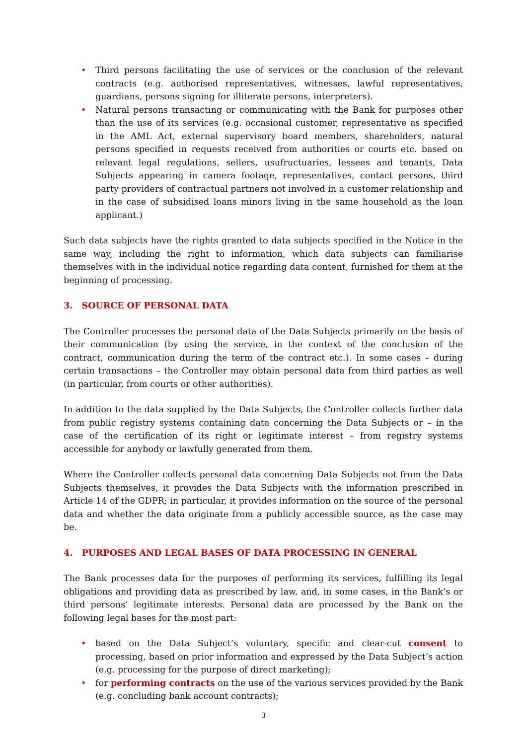• Third persons facilitating the use of services or the conclusion of the relevant contracts (e.g. authorised representatives, witnesses, lawful representatives, guardians, persons signing for illiterate persons, interpreters).
• Natural persons transacting or communicating with the Bank for purposes other than the use of its services (e.g. occasional customer, representative as specified in the AML Act, external supervisory board members, shareholders, natural persons specified in requests received from authorities or courts etc. based on relevant legal regulations, sellers, usufructuaries, lessees and tenants, Data Subjects appearing in camera footage, representatives, contact persons, third party providers of contractual partners not involved in a customer relationship and in the case of subsidised loans minors living in the same household as the loan applicant.)
Such data subjects have the rights granted to data subjects specified in the Notice in the same way, including the right to information, which data subjects can familiarise themselves with in the individual notice regarding data content, furnished for them at the beginning of processing.
3. SOURCE OF PERSONAL DATA
The Controller processes the personal data of the Data Subjects primarily on the basis of their communication (by using the service, in the context of the conclusion of the contract, communication during the term of the contract etc.). In some cases – during certain transactions – the Controller may obtain personal data from third parties as well (in particular, from courts or other authorities).
In addition to the data supplied by the Data Subjects, the Controller collects further data from public registry systems containing data concerning the Data Subjects or – in the case of the certification of its right or legitimate interest – from registry systems accessible for anybody or lawfully generated from them.
Where the Controller collects personal data concerning Data Subjects not from the Data Subjects themselves, it provides the Data Subjects with the information prescribed in Article 14 of the GDPR; in particular, it provides information on the source of the personal data and whether the data originate from a publicly accessible source, as the case may be.
4. PURPOSES AND LEGAL BASES OF DATA PROCESSING IN GENERAL
The Bank processes data for the purposes of performing its services, fulfilling its legal obligations and providing data as prescribed by law, and, in some cases, in the Bank’s or third persons’ legitimate interests. Personal data are processed by the Bank on the following legal bases for the most part:
• based on the Data Subject’s voluntary, specific and clear-cut consent to processing, based on prior information and expressed by the Data Subject’s action (e.g. processing for the purpose of direct marketing);
• for performing contracts on the use of the various services provided by the Bank (e.g. concluding bank account contracts);
3